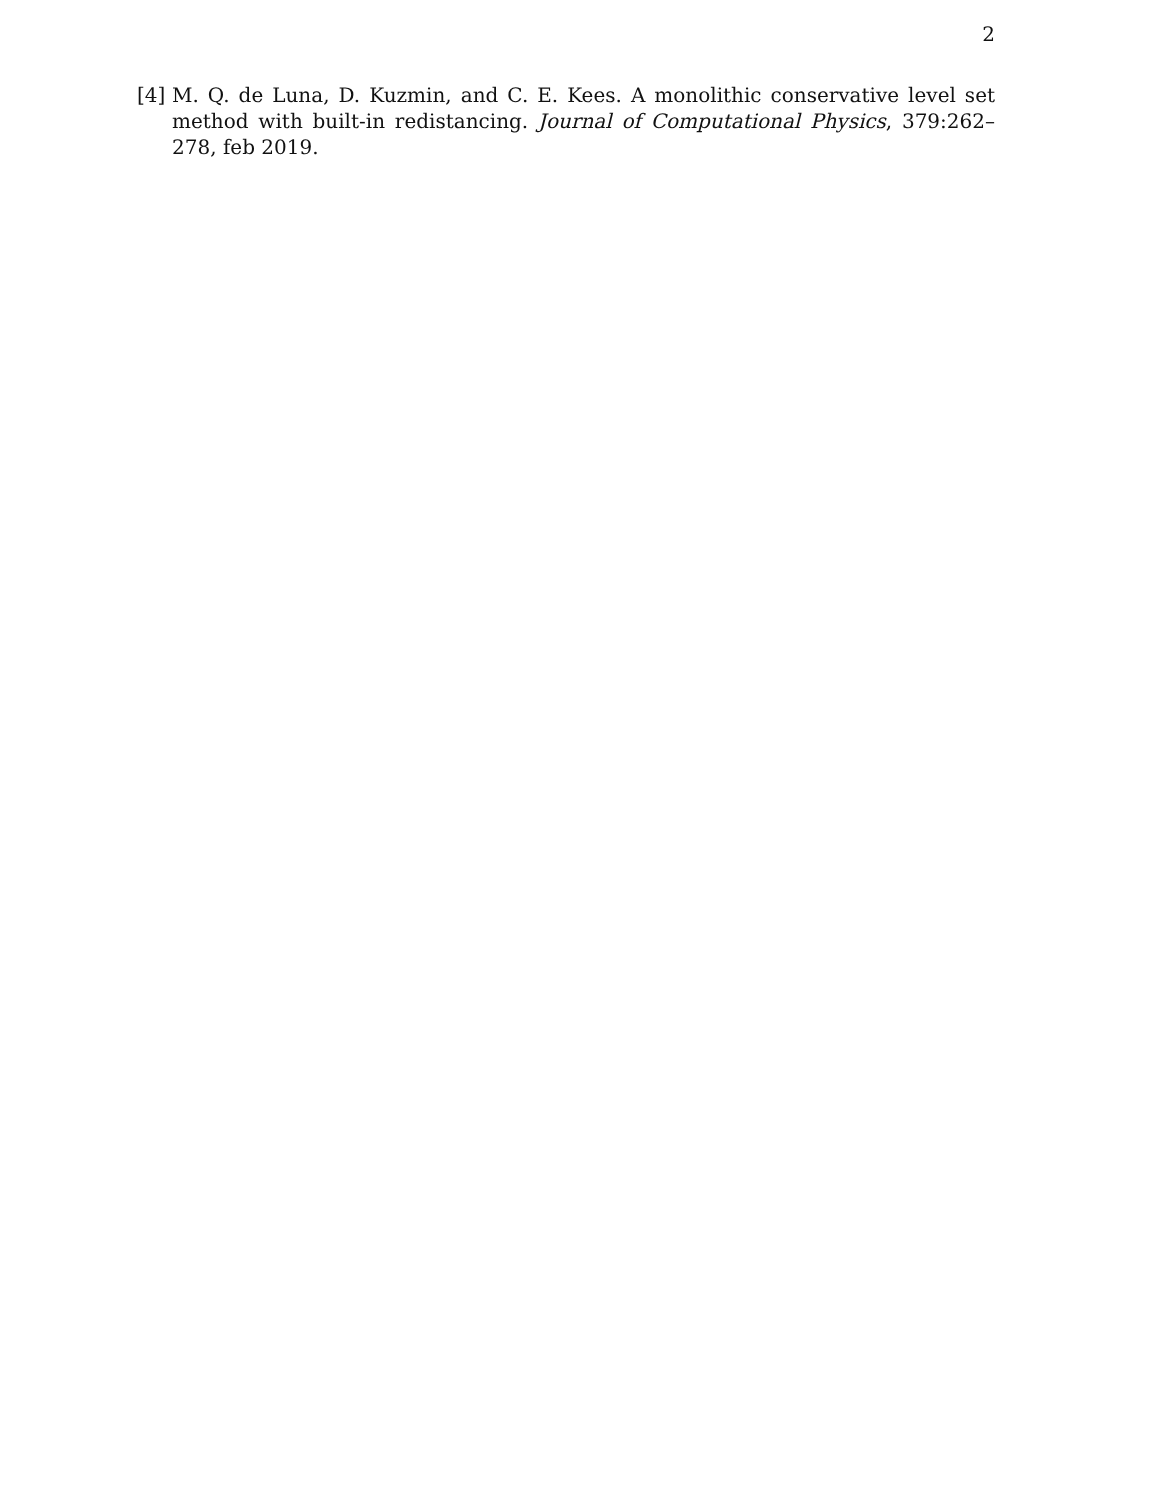2
[4] M. Q. de Luna, D. Kuzmin, and C. E. Kees. A monolithic conservative level set method with built-in redistancing. Journal of Computational Physics, 379:262–278, feb 2019.